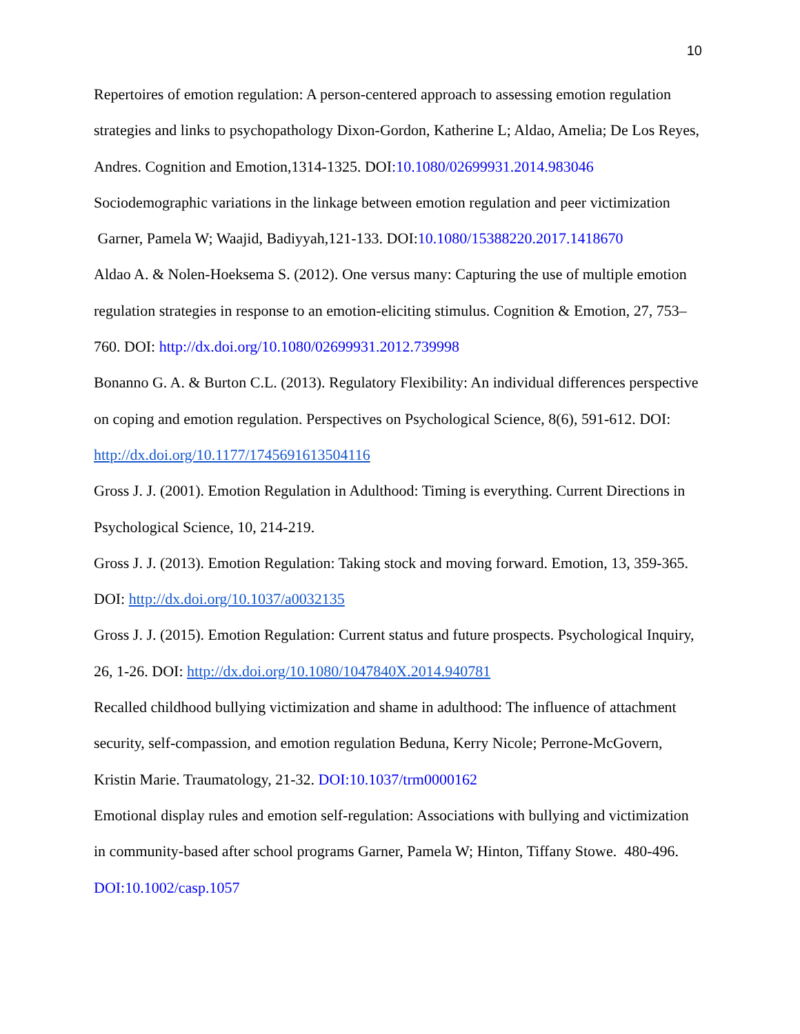10
Repertoires of emotion regulation: A person-centered approach to assessing emotion regulation strategies and links to psychopathology Dixon-Gordon, Katherine L; Aldao, Amelia; De Los Reyes, Andres. Cognition and Emotion,1314-1325. DOI:10.1080/02699931.2014.983046
Sociodemographic variations in the linkage between emotion regulation and peer victimization
Garner, Pamela W; Waajid, Badiyyah,121-133. DOI:10.1080/15388220.2017.1418670
Aldao A. & Nolen-Hoeksema S. (2012). One versus many: Capturing the use of multiple emotion regulation strategies in response to an emotion-eliciting stimulus. Cognition & Emotion, 27, 753–760. DOI: http://dx.doi.org/10.1080/02699931.2012.739998
Bonanno G. A. & Burton C.L. (2013). Regulatory Flexibility: An individual differences perspective on coping and emotion regulation. Perspectives on Psychological Science, 8(6), 591-612. DOI: http://dx.doi.org/10.1177/1745691613504116
Gross J. J. (2001). Emotion Regulation in Adulthood: Timing is everything. Current Directions in Psychological Science, 10, 214-219.
Gross J. J. (2013). Emotion Regulation: Taking stock and moving forward. Emotion, 13, 359-365. DOI: http://dx.doi.org/10.1037/a0032135
Gross J. J. (2015). Emotion Regulation: Current status and future prospects. Psychological Inquiry, 26, 1-26. DOI: http://dx.doi.org/10.1080/1047840X.2014.940781
Recalled childhood bullying victimization and shame in adulthood: The influence of attachment security, self-compassion, and emotion regulation Beduna, Kerry Nicole; Perrone-McGovern, Kristin Marie. Traumatology, 21-32. DOI:10.1037/trm0000162
Emotional display rules and emotion self-regulation: Associations with bullying and victimization in community-based after school programs Garner, Pamela W; Hinton, Tiffany Stowe. 480-496. DOI:10.1002/casp.1057